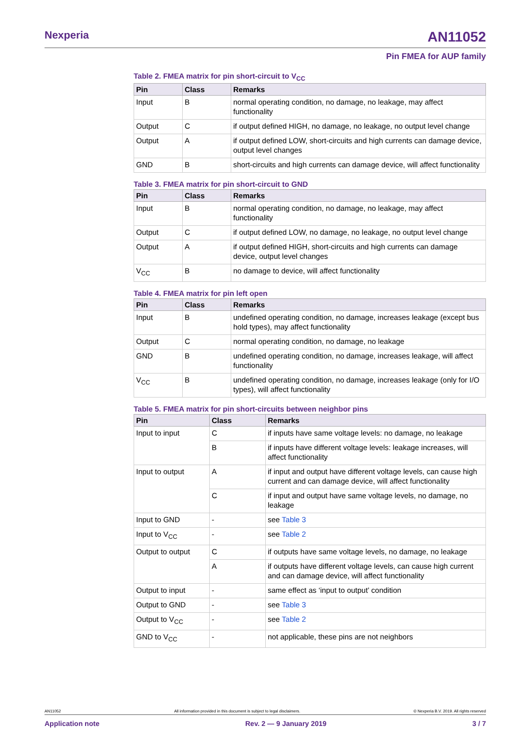Nexperia AN11052
Pin FMEA for AUP family
Table 2. FMEA matrix for pin short-circuit to V<sub>CC</sub>
| Pin | Class | Remarks |
| --- | --- | --- |
| Input | B | normal operating condition, no damage, no leakage, may affect functionality |
| Output | C | if output defined HIGH, no damage, no leakage, no output level change |
| Output | A | if output defined LOW, short-circuits and high currents can damage device, output level changes |
| GND | B | short-circuits and high currents can damage device, will affect functionality |
Table 3. FMEA matrix for pin short-circuit to GND
| Pin | Class | Remarks |
| --- | --- | --- |
| Input | B | normal operating condition, no damage, no leakage, may affect functionality |
| Output | C | if output defined LOW, no damage, no leakage, no output level change |
| Output | A | if output defined HIGH, short-circuits and high currents can damage device, output level changes |
| V<sub>CC</sub> | B | no damage to device, will affect functionality |
Table 4. FMEA matrix for pin left open
| Pin | Class | Remarks |
| --- | --- | --- |
| Input | B | undefined operating condition, no damage, increases leakage (except bus hold types), may affect functionality |
| Output | C | normal operating condition, no damage, no leakage |
| GND | B | undefined operating condition, no damage, increases leakage, will affect functionality |
| V<sub>CC</sub> | B | undefined operating condition, no damage, increases leakage (only for I/O types), will affect functionality |
Table 5. FMEA matrix for pin short-circuits between neighbor pins
| Pin | Class | Remarks |
| --- | --- | --- |
| Input to input | C | if inputs have same voltage levels: no damage, no leakage |
| | B | if inputs have different voltage levels: leakage increases, will affect functionality |
| Input to output | A | if input and output have different voltage levels, can cause high current and can damage device, will affect functionality |
| | C | if input and output have same voltage levels, no damage, no leakage |
| Input to GND | - | see Table 3 |
| Input to V<sub>CC</sub> | - | see Table 2 |
| Output to output | C | if outputs have same voltage levels, no damage, no leakage |
| | A | if outputs have different voltage levels, can cause high current and can damage device, will affect functionality |
| Output to input | - | same effect as ‘input to output’ condition |
| Output to GND | - | see Table 3 |
| Output to V<sub>CC</sub> | - | see Table 2 |
| GND to V<sub>CC</sub> | - | not applicable, these pins are not neighbors |
AN11052 All information provided in this document is subject to legal disclaimers. © Nexperia B.V. 2019. All rights reserved
Application note Rev. 2 — 9 January 2019 3 / 7